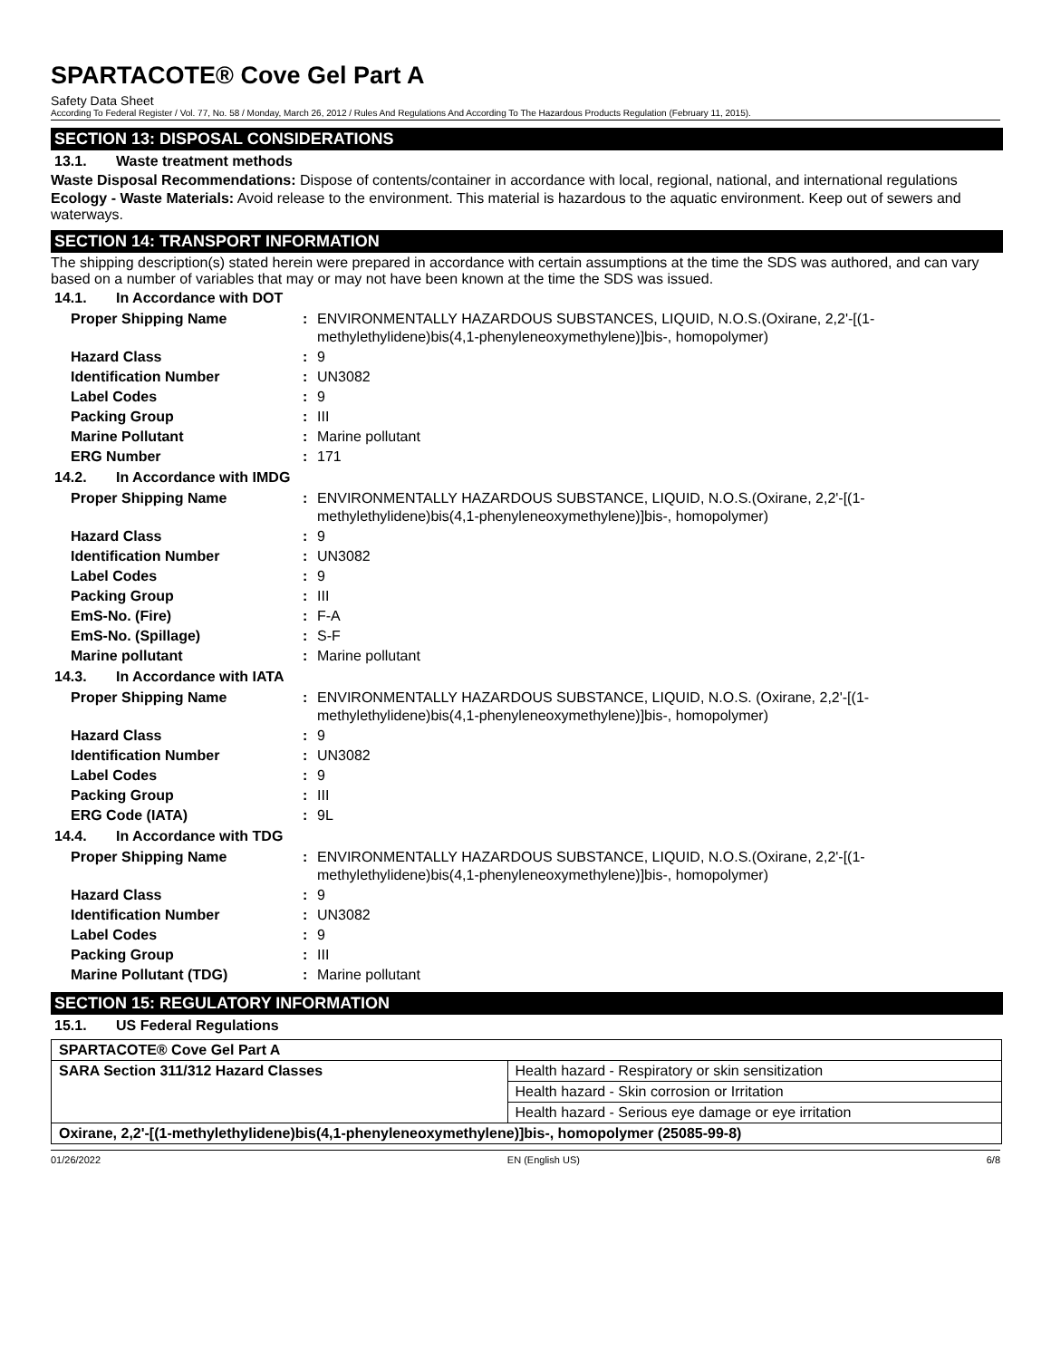SPARTACOTE® Cove Gel Part A
Safety Data Sheet
According To Federal Register / Vol. 77, No. 58 / Monday, March 26, 2012 / Rules And Regulations And According To The Hazardous Products Regulation (February 11, 2015).
SECTION 13: DISPOSAL CONSIDERATIONS
13.1. Waste treatment methods
Waste Disposal Recommendations: Dispose of contents/container in accordance with local, regional, national, and international regulations
Ecology - Waste Materials: Avoid release to the environment. This material is hazardous to the aquatic environment. Keep out of sewers and waterways.
SECTION 14: TRANSPORT INFORMATION
The shipping description(s) stated herein were prepared in accordance with certain assumptions at the time the SDS was authored, and can vary based on a number of variables that may or may not have been known at the time the SDS was issued.
14.1. In Accordance with DOT
| Proper Shipping Name | : | ENVIRONMENTALLY HAZARDOUS SUBSTANCES, LIQUID, N.O.S.(Oxirane, 2,2'-[(1-methylethylidene)bis(4,1-phenyleneoxymethylene)]bis-, homopolymer) |
| Hazard Class | : | 9 |
| Identification Number | : | UN3082 |
| Label Codes | : | 9 |
| Packing Group | : | III |
| Marine Pollutant | : | Marine pollutant |
| ERG Number | : | 171 |
14.2. In Accordance with IMDG
| Proper Shipping Name | : | ENVIRONMENTALLY HAZARDOUS SUBSTANCE, LIQUID, N.O.S.(Oxirane, 2,2'-[(1-methylethylidene)bis(4,1-phenyleneoxymethylene)]bis-, homopolymer) |
| Hazard Class | : | 9 |
| Identification Number | : | UN3082 |
| Label Codes | : | 9 |
| Packing Group | : | III |
| EmS-No. (Fire) | : | F-A |
| EmS-No. (Spillage) | : | S-F |
| Marine pollutant | : | Marine pollutant |
14.3. In Accordance with IATA
| Proper Shipping Name | : | ENVIRONMENTALLY HAZARDOUS SUBSTANCE, LIQUID, N.O.S. (Oxirane, 2,2'-[(1-methylethylidene)bis(4,1-phenyleneoxymethylene)]bis-, homopolymer) |
| Hazard Class | : | 9 |
| Identification Number | : | UN3082 |
| Label Codes | : | 9 |
| Packing Group | : | III |
| ERG Code (IATA) | : | 9L |
14.4. In Accordance with TDG
| Proper Shipping Name | : | ENVIRONMENTALLY HAZARDOUS SUBSTANCE, LIQUID, N.O.S.(Oxirane, 2,2'-[(1-methylethylidene)bis(4,1-phenyleneoxymethylene)]bis-, homopolymer) |
| Hazard Class | : | 9 |
| Identification Number | : | UN3082 |
| Label Codes | : | 9 |
| Packing Group | : | III |
| Marine Pollutant (TDG) | : | Marine pollutant |
SECTION 15: REGULATORY INFORMATION
15.1. US Federal Regulations
| SPARTACOTE® Cove Gel Part A | |
| --- | --- |
| SARA Section 311/312 Hazard Classes | Health hazard - Respiratory or skin sensitization |
| | Health hazard - Skin corrosion or Irritation |
| | Health hazard - Serious eye damage or eye irritation |
| Oxirane, 2,2'-[(1-methylethylidene)bis(4,1-phenyleneoxymethylene)]bis-, homopolymer (25085-99-8) | |
01/26/2022 EN (English US) 6/8